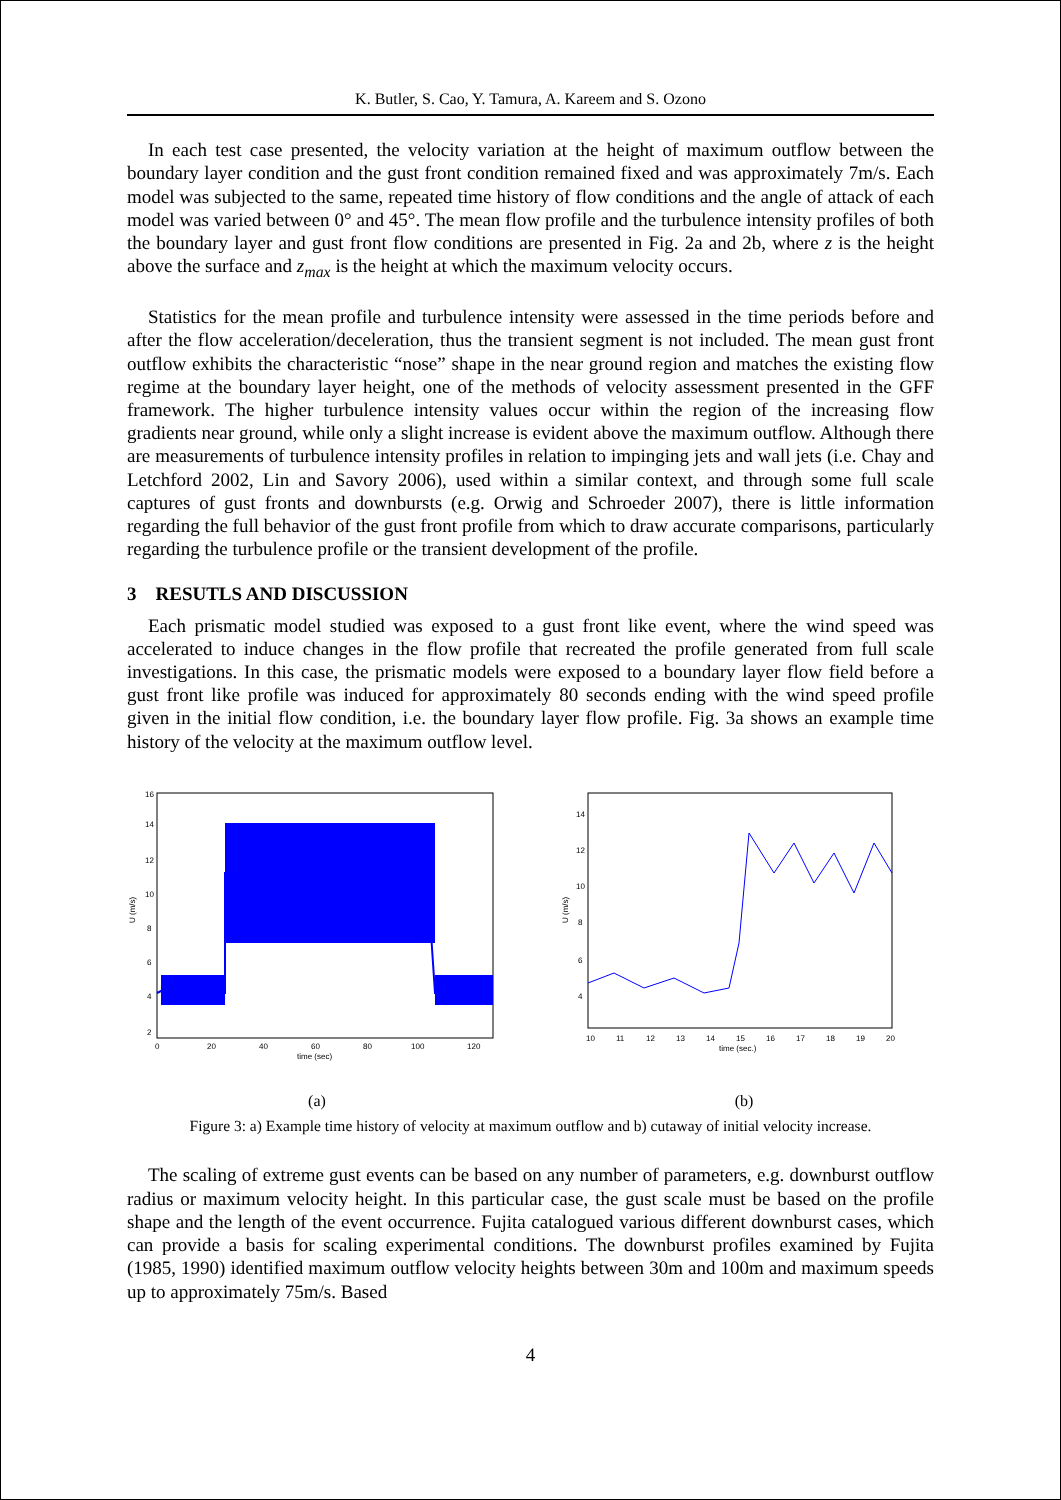K. Butler, S. Cao, Y. Tamura, A. Kareem and S. Ozono
In each test case presented, the velocity variation at the height of maximum outflow between the boundary layer condition and the gust front condition remained fixed and was approximately 7m/s. Each model was subjected to the same, repeated time history of flow conditions and the angle of attack of each model was varied between 0° and 45°. The mean flow profile and the turbulence intensity profiles of both the boundary layer and gust front flow conditions are presented in Fig. 2a and 2b, where z is the height above the surface and z<sub>max</sub> is the height at which the maximum velocity occurs.
Statistics for the mean profile and turbulence intensity were assessed in the time periods before and after the flow acceleration/deceleration, thus the transient segment is not included. The mean gust front outflow exhibits the characteristic “nose” shape in the near ground region and matches the existing flow regime at the boundary layer height, one of the methods of velocity assessment presented in the GFF framework. The higher turbulence intensity values occur within the region of the increasing flow gradients near ground, while only a slight increase is evident above the maximum outflow. Although there are measurements of turbulence intensity profiles in relation to impinging jets and wall jets (i.e. Chay and Letchford 2002, Lin and Savory 2006), used within a similar context, and through some full scale captures of gust fronts and downbursts (e.g. Orwig and Schroeder 2007), there is little information regarding the full behavior of the gust front profile from which to draw accurate comparisons, particularly regarding the turbulence profile or the transient development of the profile.
3 RESUTLS AND DISCUSSION
Each prismatic model studied was exposed to a gust front like event, where the wind speed was accelerated to induce changes in the flow profile that recreated the profile generated from full scale investigations. In this case, the prismatic models were exposed to a boundary layer flow field before a gust front like profile was induced for approximately 80 seconds ending with the wind speed profile given in the initial flow condition, i.e. the boundary layer flow profile. Fig. 3a shows an example time history of the velocity at the maximum outflow level.
16
14
12
10
8
6
4
2
0
20
40
60
80
100
120
time (sec)
U (m/s)
(a)
14
12
10
8
6
4
10
11
12
13
14
15
16
17
18
19
20
time (sec.)
U (m/s)
(b)
Figure 3: a) Example time history of velocity at maximum outflow and b) cutaway of initial velocity increase.
The scaling of extreme gust events can be based on any number of parameters, e.g. downburst outflow radius or maximum velocity height. In this particular case, the gust scale must be based on the profile shape and the length of the event occurrence. Fujita catalogued various different downburst cases, which can provide a basis for scaling experimental conditions. The downburst profiles examined by Fujita (1985, 1990) identified maximum outflow velocity heights between 30m and 100m and maximum speeds up to approximately 75m/s. Based
4